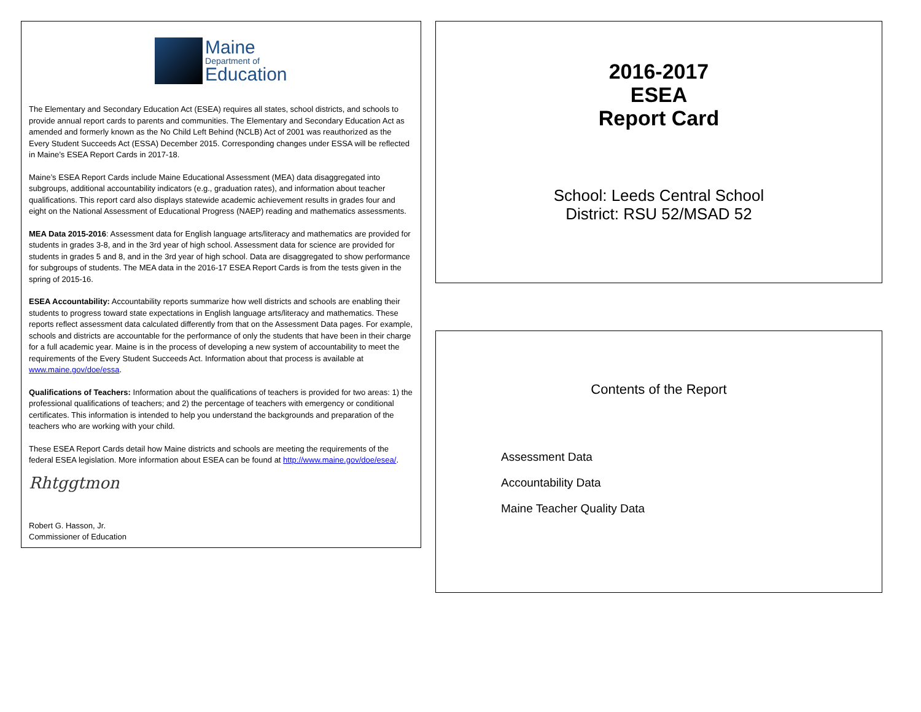Maine
Department of
Education
The Elementary and Secondary Education Act (ESEA) requires all states, school districts, and schools to provide annual report cards to parents and communities. The Elementary and Secondary Education Act as amended and formerly known as the No Child Left Behind (NCLB) Act of 2001 was reauthorized as the Every Student Succeeds Act (ESSA) December 2015. Corresponding changes under ESSA will be reflected in Maine’s ESEA Report Cards in 2017-18.
Maine’s ESEA Report Cards include Maine Educational Assessment (MEA) data disaggregated into subgroups, additional accountability indicators (e.g., graduation rates), and information about teacher qualifications. This report card also displays statewide academic achievement results in grades four and eight on the National Assessment of Educational Progress (NAEP) reading and mathematics assessments.
MEA Data 2015-2016: Assessment data for English language arts/literacy and mathematics are provided for students in grades 3-8, and in the 3rd year of high school. Assessment data for science are provided for students in grades 5 and 8, and in the 3rd year of high school. Data are disaggregated to show performance for subgroups of students. The MEA data in the 2016-17 ESEA Report Cards is from the tests given in the spring of 2015-16.
ESEA Accountability: Accountability reports summarize how well districts and schools are enabling their students to progress toward state expectations in English language arts/literacy and mathematics. These reports reflect assessment data calculated differently from that on the Assessment Data pages. For example, schools and districts are accountable for the performance of only the students that have been in their charge for a full academic year. Maine is in the process of developing a new system of accountability to meet the requirements of the Every Student Succeeds Act. Information about that process is available at www.maine.gov/doe/essa.
Qualifications of Teachers: Information about the qualifications of teachers is provided for two areas: 1) the professional qualifications of teachers; and 2) the percentage of teachers with emergency or conditional certificates. This information is intended to help you understand the backgrounds and preparation of the teachers who are working with your child.
These ESEA Report Cards detail how Maine districts and schools are meeting the requirements of the federal ESEA legislation. More information about ESEA can be found at http://www.maine.gov/doe/esea/.
Rhtggtmon
Robert G. Hasson, Jr.
Commissioner of Education
2016-2017
ESEA
Report Card
School: Leeds Central School
District: RSU 52/MSAD 52
Contents of the Report
Assessment Data
Accountability Data
Maine Teacher Quality Data